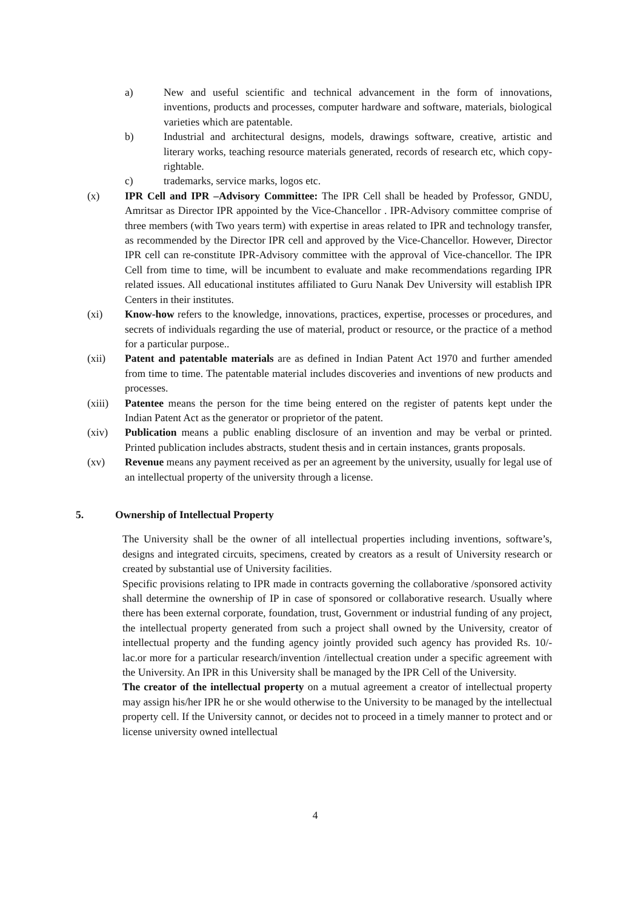a) New and useful scientific and technical advancement in the form of innovations, inventions, products and processes, computer hardware and software, materials, biological varieties which are patentable.
b) Industrial and architectural designs, models, drawings software, creative, artistic and literary works, teaching resource materials generated, records of research etc, which copy-rightable.
c) trademarks, service marks, logos etc.
(x) IPR Cell and IPR –Advisory Committee: The IPR Cell shall be headed by Professor, GNDU, Amritsar as Director IPR appointed by the Vice-Chancellor . IPR-Advisory committee comprise of three members (with Two years term) with expertise in areas related to IPR and technology transfer, as recommended by the Director IPR cell and approved by the Vice-Chancellor. However, Director IPR cell can re-constitute IPR-Advisory committee with the approval of Vice-chancellor. The IPR Cell from time to time, will be incumbent to evaluate and make recommendations regarding IPR related issues. All educational institutes affiliated to Guru Nanak Dev University will establish IPR Centers in their institutes.
(xi) Know-how refers to the knowledge, innovations, practices, expertise, processes or procedures, and secrets of individuals regarding the use of material, product or resource, or the practice of a method for a particular purpose..
(xii) Patent and patentable materials are as defined in Indian Patent Act 1970 and further amended from time to time. The patentable material includes discoveries and inventions of new products and processes.
(xiii)
Patentee means the person for the time being entered on the register of patents kept under the Indian Patent Act as the generator or proprietor of the patent.
(xiv) Publication means a public enabling disclosure of an invention and may be verbal or printed. Printed publication includes abstracts, student thesis and in certain instances, grants proposals.
(xv) Revenue means any payment received as per an agreement by the university, usually for legal use of an intellectual property of the university through a license.
5. Ownership of Intellectual Property
The University shall be the owner of all intellectual properties including inventions, software’s, designs and integrated circuits, specimens, created by creators as a result of University research or created by substantial use of University facilities.
Specific provisions relating to IPR made in contracts governing the collaborative /sponsored activity shall determine the ownership of IP in case of sponsored or collaborative research. Usually where there has been external corporate, foundation, trust, Government or industrial funding of any project, the intellectual property generated from such a project shall owned by the University, creator of intellectual property and the funding agency jointly provided such agency has provided Rs. 10/- lac.or more for a particular research/invention /intellectual creation under a specific agreement with the University. An IPR in this University shall be managed by the IPR Cell of the University.
The creator of the intellectual property on a mutual agreement a creator of intellectual property may assign his/her IPR he or she would otherwise to the University to be managed by the intellectual property cell. If the University cannot, or decides not to proceed in a timely manner to protect and or license university owned intellectual
4